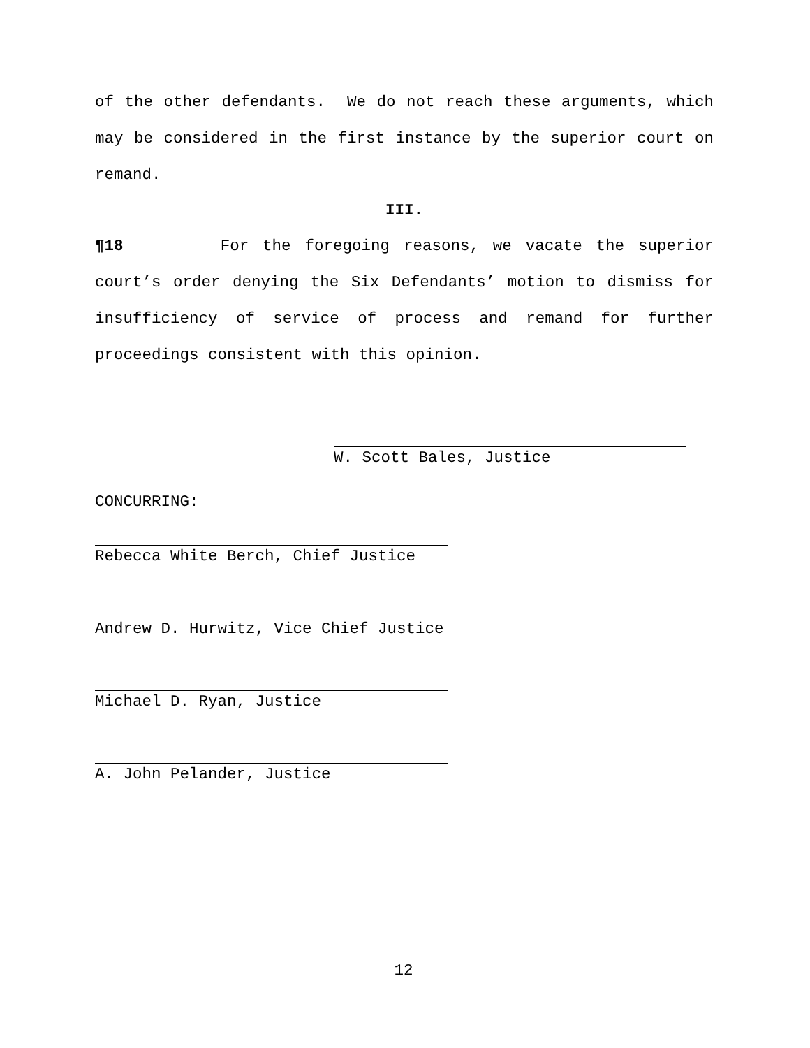of the other defendants. We do not reach these arguments, which may be considered in the first instance by the superior court on remand.
III.
¶18 For the foregoing reasons, we vacate the superior court’s order denying the Six Defendants’ motion to dismiss for insufficiency of service of process and remand for further proceedings consistent with this opinion.
W. Scott Bales, Justice
CONCURRING:
Rebecca White Berch, Chief Justice
Andrew D. Hurwitz, Vice Chief Justice
Michael D. Ryan, Justice
A. John Pelander, Justice
12